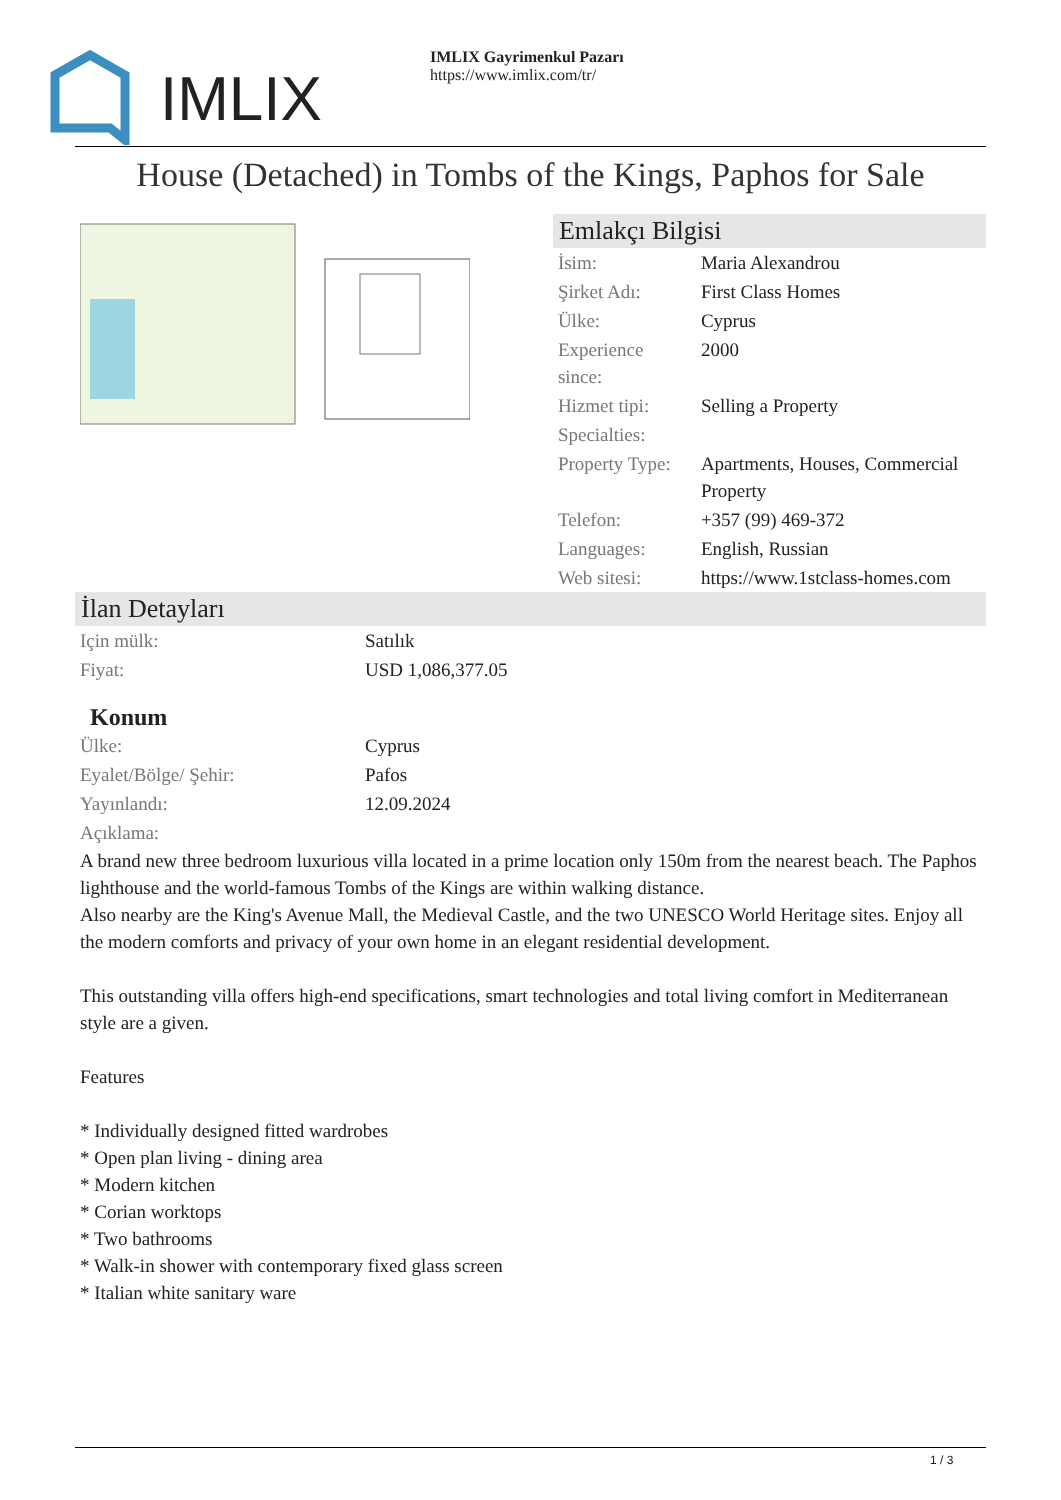IMLIX
IMLIX Gayrimenkul Pazarı
https://www.imlix.com/tr/
House (Detached) in Tombs of the Kings, Paphos for Sale
Emlakçı Bilgisi
| İsim: | Maria Alexandrou |
| Şirket Adı: | First Class Homes |
| Ülke: | Cyprus |
| Experience since: | 2000 |
| Hizmet tipi: | Selling a Property |
| Specialties: | |
| Property Type: | Apartments, Houses, Commercial Property |
| Telefon: | +357 (99) 469-372 |
| Languages: | English, Russian |
| Web sitesi: | https://www.1stclass-homes.com |
İlan Detayları
| Için mülk: | Satılık |
| Fiyat: | USD 1,086,377.05 |
Konum
| Ülke: | Cyprus |
| Eyalet/Bölge/ Şehir: | Pafos |
| Yayınlandı: | 12.09.2024 |
| Açıklama: | |
A brand new three bedroom luxurious villa located in a prime location only 150m from the nearest beach. The Paphos lighthouse and the world-famous Tombs of the Kings are within walking distance.
Also nearby are the King's Avenue Mall, the Medieval Castle, and the two UNESCO World Heritage sites. Enjoy all the modern comforts and privacy of your own home in an elegant residential development.
This outstanding villa offers high-end specifications, smart technologies and total living comfort in Mediterranean style are a given.
Features
* Individually designed fitted wardrobes
* Open plan living - dining area
* Modern kitchen
* Corian worktops
* Two bathrooms
* Walk-in shower with contemporary fixed glass screen
* Italian white sanitary ware
1 / 3